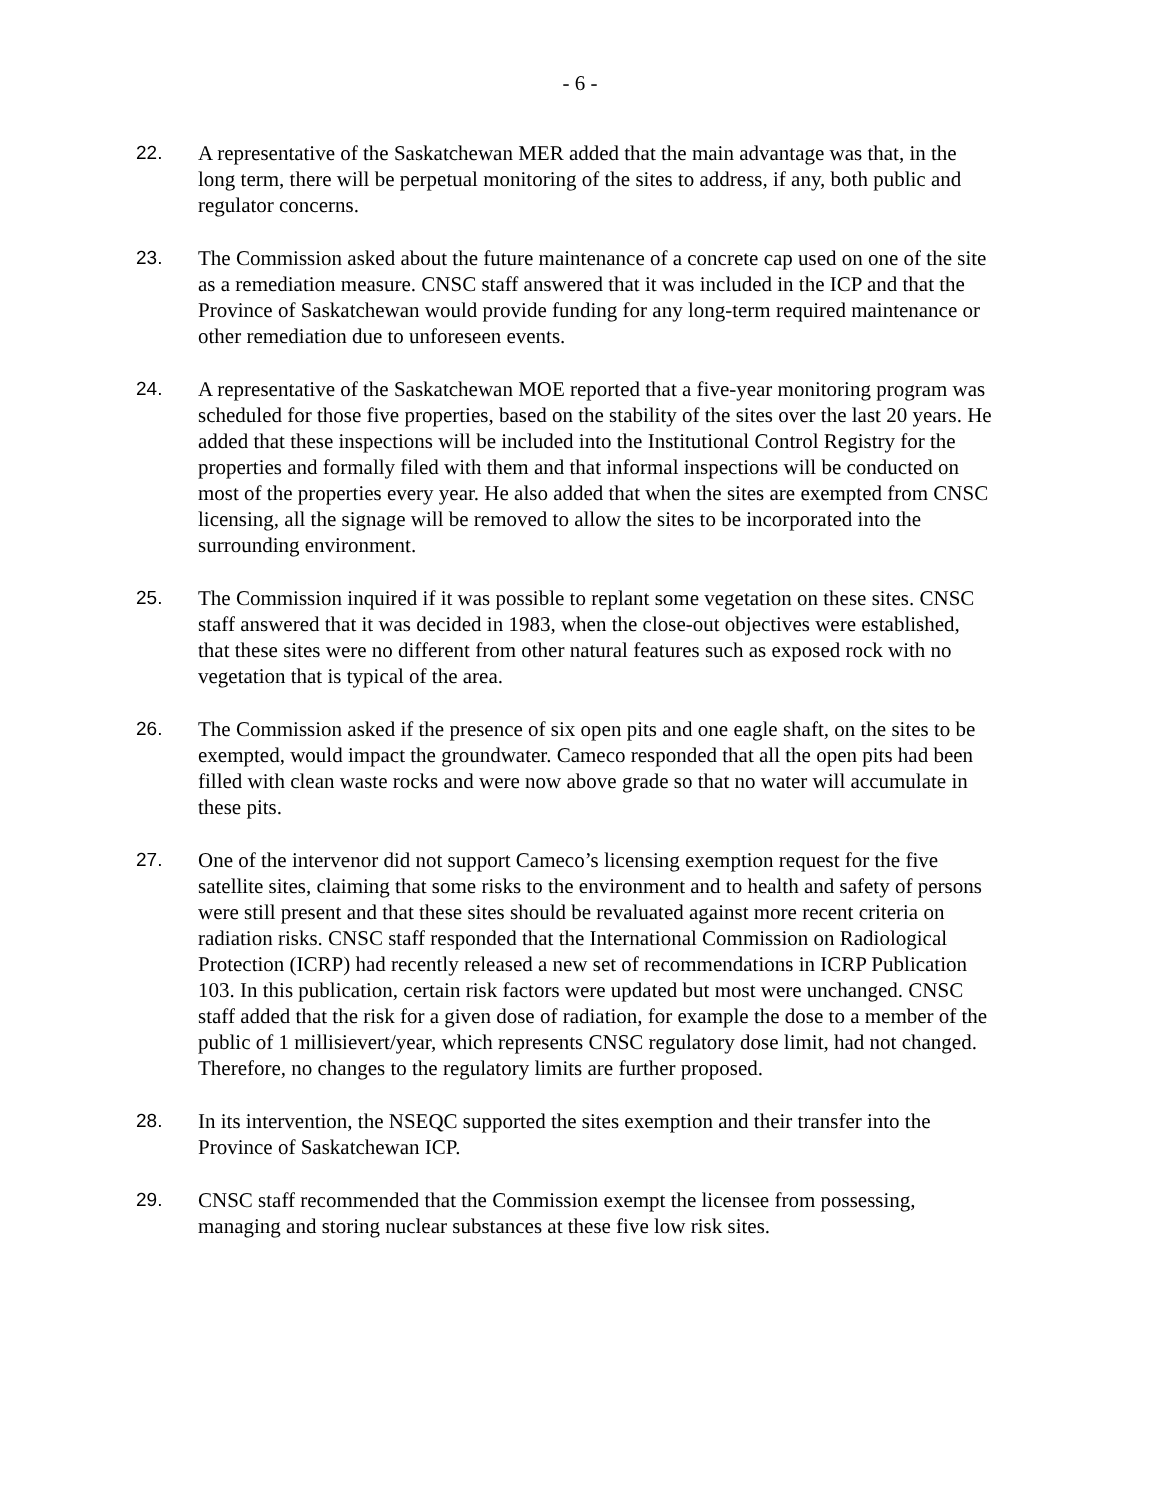- 6 -
22. A representative of the Saskatchewan MER added that the main advantage was that, in the long term, there will be perpetual monitoring of the sites to address, if any, both public and regulator concerns.
23. The Commission asked about the future maintenance of a concrete cap used on one of the site as a remediation measure. CNSC staff answered that it was included in the ICP and that the Province of Saskatchewan would provide funding for any long-term required maintenance or other remediation due to unforeseen events.
24. A representative of the Saskatchewan MOE reported that a five-year monitoring program was scheduled for those five properties, based on the stability of the sites over the last 20 years. He added that these inspections will be included into the Institutional Control Registry for the properties and formally filed with them and that informal inspections will be conducted on most of the properties every year. He also added that when the sites are exempted from CNSC licensing, all the signage will be removed to allow the sites to be incorporated into the surrounding environment.
25. The Commission inquired if it was possible to replant some vegetation on these sites. CNSC staff answered that it was decided in 1983, when the close-out objectives were established, that these sites were no different from other natural features such as exposed rock with no vegetation that is typical of the area.
26. The Commission asked if the presence of six open pits and one eagle shaft, on the sites to be exempted, would impact the groundwater. Cameco responded that all the open pits had been filled with clean waste rocks and were now above grade so that no water will accumulate in these pits.
27. One of the intervenor did not support Cameco’s licensing exemption request for the five satellite sites, claiming that some risks to the environment and to health and safety of persons were still present and that these sites should be revaluated against more recent criteria on radiation risks. CNSC staff responded that the International Commission on Radiological Protection (ICRP) had recently released a new set of recommendations in ICRP Publication 103. In this publication, certain risk factors were updated but most were unchanged. CNSC staff added that the risk for a given dose of radiation, for example the dose to a member of the public of 1 millisievert/year, which represents CNSC regulatory dose limit, had not changed. Therefore, no changes to the regulatory limits are further proposed.
28. In its intervention, the NSEQC supported the sites exemption and their transfer into the Province of Saskatchewan ICP.
29. CNSC staff recommended that the Commission exempt the licensee from possessing, managing and storing nuclear substances at these five low risk sites.